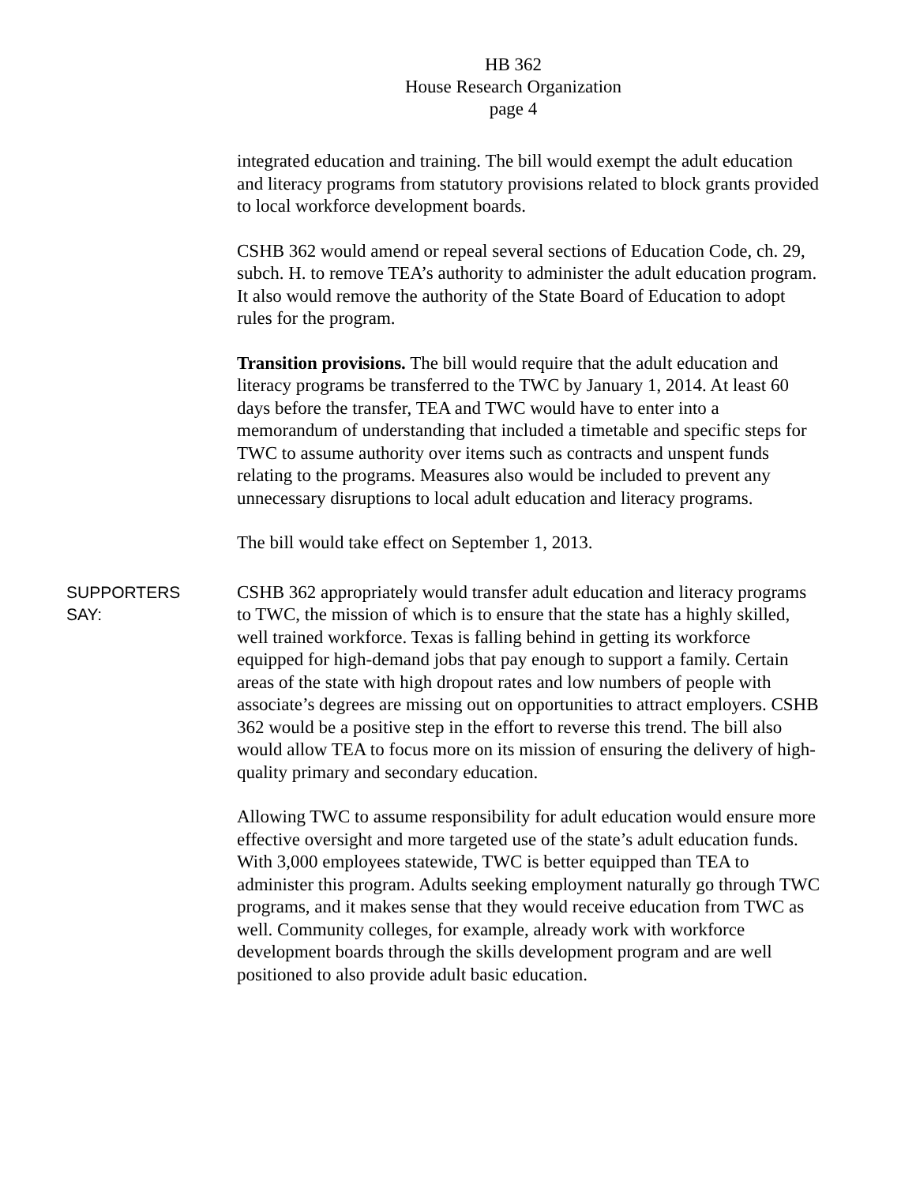HB 362
House Research Organization
page 4
integrated education and training. The bill would exempt the adult education and literacy programs from statutory provisions related to block grants provided to local workforce development boards.
CSHB 362 would amend or repeal several sections of Education Code, ch. 29, subch. H. to remove TEA’s authority to administer the adult education program. It also would remove the authority of the State Board of Education to adopt rules for the program.
Transition provisions. The bill would require that the adult education and literacy programs be transferred to the TWC by January 1, 2014. At least 60 days before the transfer, TEA and TWC would have to enter into a memorandum of understanding that included a timetable and specific steps for TWC to assume authority over items such as contracts and unspent funds relating to the programs. Measures also would be included to prevent any unnecessary disruptions to local adult education and literacy programs.
The bill would take effect on September 1, 2013.
SUPPORTERS
SAY:
CSHB 362 appropriately would transfer adult education and literacy programs to TWC, the mission of which is to ensure that the state has a highly skilled, well trained workforce. Texas is falling behind in getting its workforce equipped for high-demand jobs that pay enough to support a family. Certain areas of the state with high dropout rates and low numbers of people with associate’s degrees are missing out on opportunities to attract employers. CSHB 362 would be a positive step in the effort to reverse this trend. The bill also would allow TEA to focus more on its mission of ensuring the delivery of high-quality primary and secondary education.
Allowing TWC to assume responsibility for adult education would ensure more effective oversight and more targeted use of the state’s adult education funds. With 3,000 employees statewide, TWC is better equipped than TEA to administer this program. Adults seeking employment naturally go through TWC programs, and it makes sense that they would receive education from TWC as well. Community colleges, for example, already work with workforce development boards through the skills development program and are well positioned to also provide adult basic education.